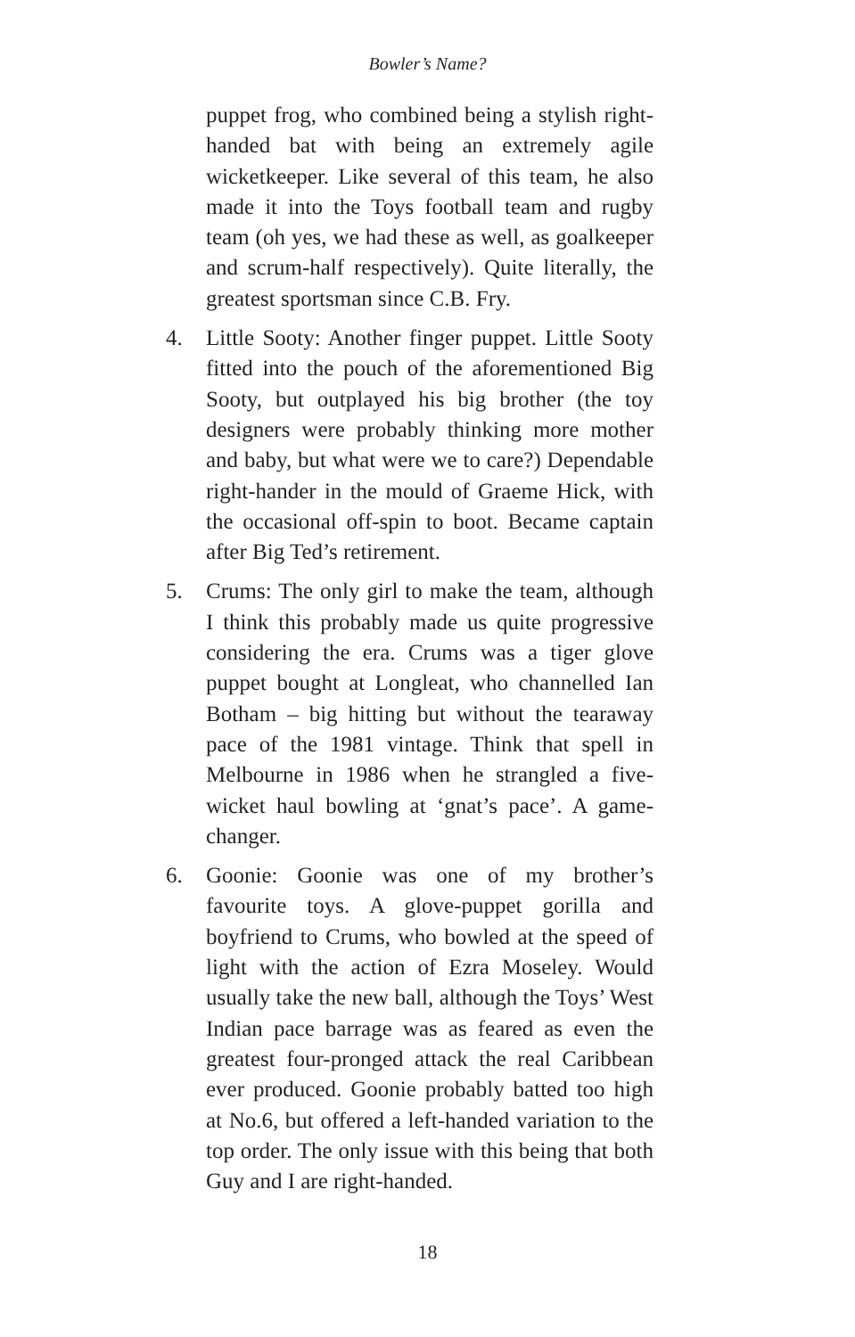Bowler’s Name?
puppet frog, who combined being a stylish right-handed bat with being an extremely agile wicketkeeper. Like several of this team, he also made it into the Toys football team and rugby team (oh yes, we had these as well, as goalkeeper and scrum-half respectively). Quite literally, the greatest sportsman since C.B. Fry.
4. Little Sooty: Another finger puppet. Little Sooty fitted into the pouch of the aforementioned Big Sooty, but outplayed his big brother (the toy designers were probably thinking more mother and baby, but what were we to care?) Dependable right-hander in the mould of Graeme Hick, with the occasional off-spin to boot. Became captain after Big Ted’s retirement.
5. Crums: The only girl to make the team, although I think this probably made us quite progressive considering the era. Crums was a tiger glove puppet bought at Longleat, who channelled Ian Botham – big hitting but without the tearaway pace of the 1981 vintage. Think that spell in Melbourne in 1986 when he strangled a five-wicket haul bowling at ‘gnat’s pace’. A game-changer.
6. Goonie: Goonie was one of my brother’s favourite toys. A glove-puppet gorilla and boyfriend to Crums, who bowled at the speed of light with the action of Ezra Moseley. Would usually take the new ball, although the Toys’ West Indian pace barrage was as feared as even the greatest four-pronged attack the real Caribbean ever produced. Goonie probably batted too high at No.6, but offered a left-handed variation to the top order. The only issue with this being that both Guy and I are right-handed.
18